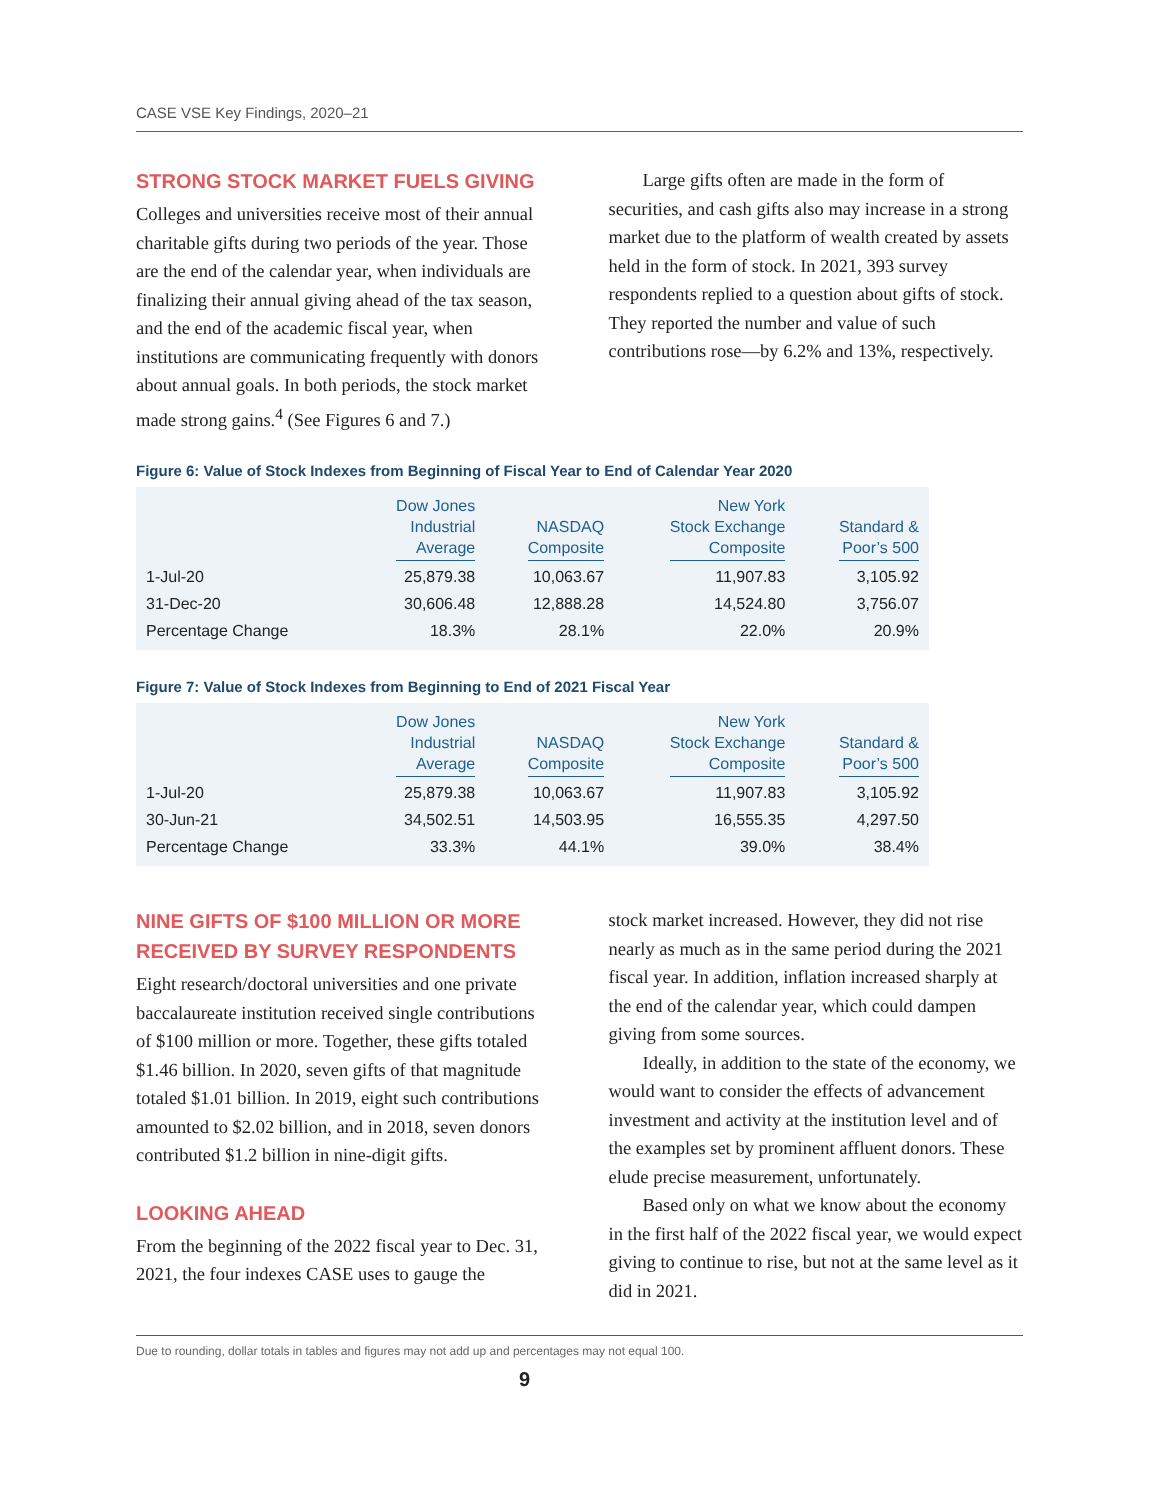CASE VSE Key Findings, 2020–21
STRONG STOCK MARKET FUELS GIVING
Colleges and universities receive most of their annual charitable gifts during two periods of the year. Those are the end of the calendar year, when individuals are finalizing their annual giving ahead of the tax season, and the end of the academic fiscal year, when institutions are communicating frequently with donors about annual goals. In both periods, the stock market made strong gains.<sup>4</sup> (See Figures 6 and 7.)
Large gifts often are made in the form of securities, and cash gifts also may increase in a strong market due to the platform of wealth created by assets held in the form of stock. In 2021, 393 survey respondents replied to a question about gifts of stock. They reported the number and value of such contributions rose—by 6.2% and 13%, respectively.
Figure 6: Value of Stock Indexes from Beginning of Fiscal Year to End of Calendar Year 2020
| | Dow Jones Industrial Average | NASDAQ Composite | New York Stock Exchange Composite | Standard & Poor’s 500 |
| --- | --- | --- | --- | --- |
| 1-Jul-20 | 25,879.38 | 10,063.67 | 11,907.83 | 3,105.92 |
| 31-Dec-20 | 30,606.48 | 12,888.28 | 14,524.80 | 3,756.07 |
| Percentage Change | 18.3% | 28.1% | 22.0% | 20.9% |
Figure 7: Value of Stock Indexes from Beginning to End of 2021 Fiscal Year
| | Dow Jones Industrial Average | NASDAQ Composite | New York Stock Exchange Composite | Standard & Poor’s 500 |
| --- | --- | --- | --- | --- |
| 1-Jul-20 | 25,879.38 | 10,063.67 | 11,907.83 | 3,105.92 |
| 30-Jun-21 | 34,502.51 | 14,503.95 | 16,555.35 | 4,297.50 |
| Percentage Change | 33.3% | 44.1% | 39.0% | 38.4% |
NINE GIFTS OF $100 MILLION OR MORE RECEIVED BY SURVEY RESPONDENTS
Eight research/doctoral universities and one private baccalaureate institution received single contributions of $100 million or more. Together, these gifts totaled $1.46 billion. In 2020, seven gifts of that magnitude totaled $1.01 billion. In 2019, eight such contributions amounted to $2.02 billion, and in 2018, seven donors contributed $1.2 billion in nine-digit gifts.
LOOKING AHEAD
From the beginning of the 2022 fiscal year to Dec. 31, 2021, the four indexes CASE uses to gauge the
stock market increased. However, they did not rise nearly as much as in the same period during the 2021 fiscal year. In addition, inflation increased sharply at the end of the calendar year, which could dampen giving from some sources.
Ideally, in addition to the state of the economy, we would want to consider the effects of advancement investment and activity at the institution level and of the examples set by prominent affluent donors. These elude precise measurement, unfortunately.
Based only on what we know about the economy in the first half of the 2022 fiscal year, we would expect giving to continue to rise, but not at the same level as it did in 2021.
Due to rounding, dollar totals in tables and figures may not add up and percentages may not equal 100.
9